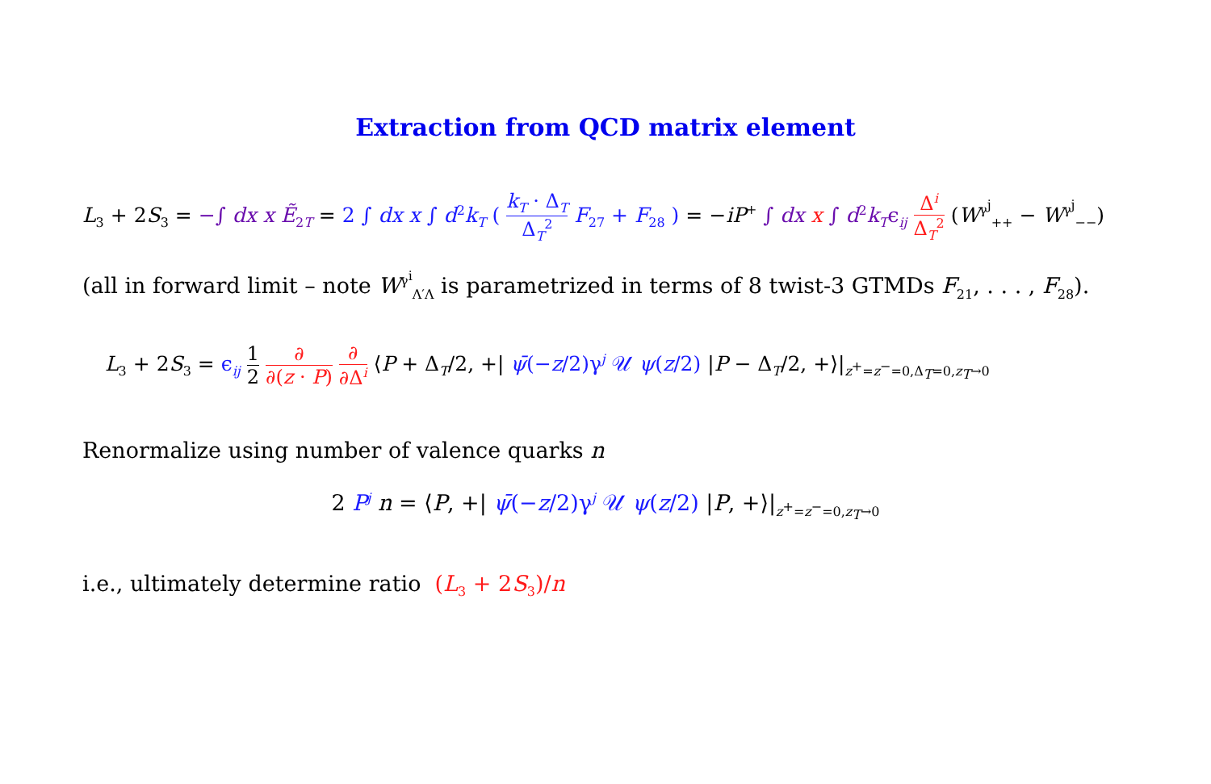Extraction from QCD matrix element
L<sub>3</sub> + 2S<sub>3</sub> = −∫ dx x Ẽ<sub>2T</sub> = 2 ∫ dx x ∫ d<sup>2</sup>k<sub>T</sub> ( k<sub>T</sub> · Δ<sub>T</sub> Δ<sub>T</sub><sup>2</sup> F<sub>27</sub> + F<sub>28</sub> ) = −iP<sup>+</sup> ∫ dx x ∫ d<sup>2</sup>k<sub>T</sub>ϵ<sub>ij</sub> Δ<sup>i</sup> Δ<sub>T</sub><sup>2</sup> (W<sup>γ<sup>j</sup></sup><sub>++</sub> − W<sup>γ<sup>j</sup></sup><sub>−−</sub>)
(all in forward limit – note W<sup>γ<sup>i</sup></sup><sub>Λ′Λ</sub> is parametrized in terms of 8 twist-3 GTMDs F<sub>21</sub>, . . . , F<sub>28</sub>).
L<sub>3</sub> + 2S<sub>3</sub> = ϵ<sub>ij</sub> 1 2 ∂ ∂(z · P) ∂ ∂Δ<sup>i</sup> ⟨P + Δ<sub>T</sub>/2, +| ψ̄(−z/2)γ<sup>j</sup> 𝒰 ψ(z/2) |P − Δ<sub>T</sub>/2, +⟩|<sub>z<sup>+</sup>=z<sup>−</sup>=0,Δ<sub>T</sub>=0,z<sub>T</sub>→0</sub>
Renormalize using number of valence quarks n
2 P<sup>j</sup> n = ⟨P, +| ψ̄(−z/2)γ<sup>j</sup> 𝒰 ψ(z/2) |P, +⟩|<sub>z<sup>+</sup>=z<sup>−</sup>=0,z<sub>T</sub>→0</sub>
i.e., ultimately determine ratio (L<sub>3</sub> + 2S<sub>3</sub>)/n